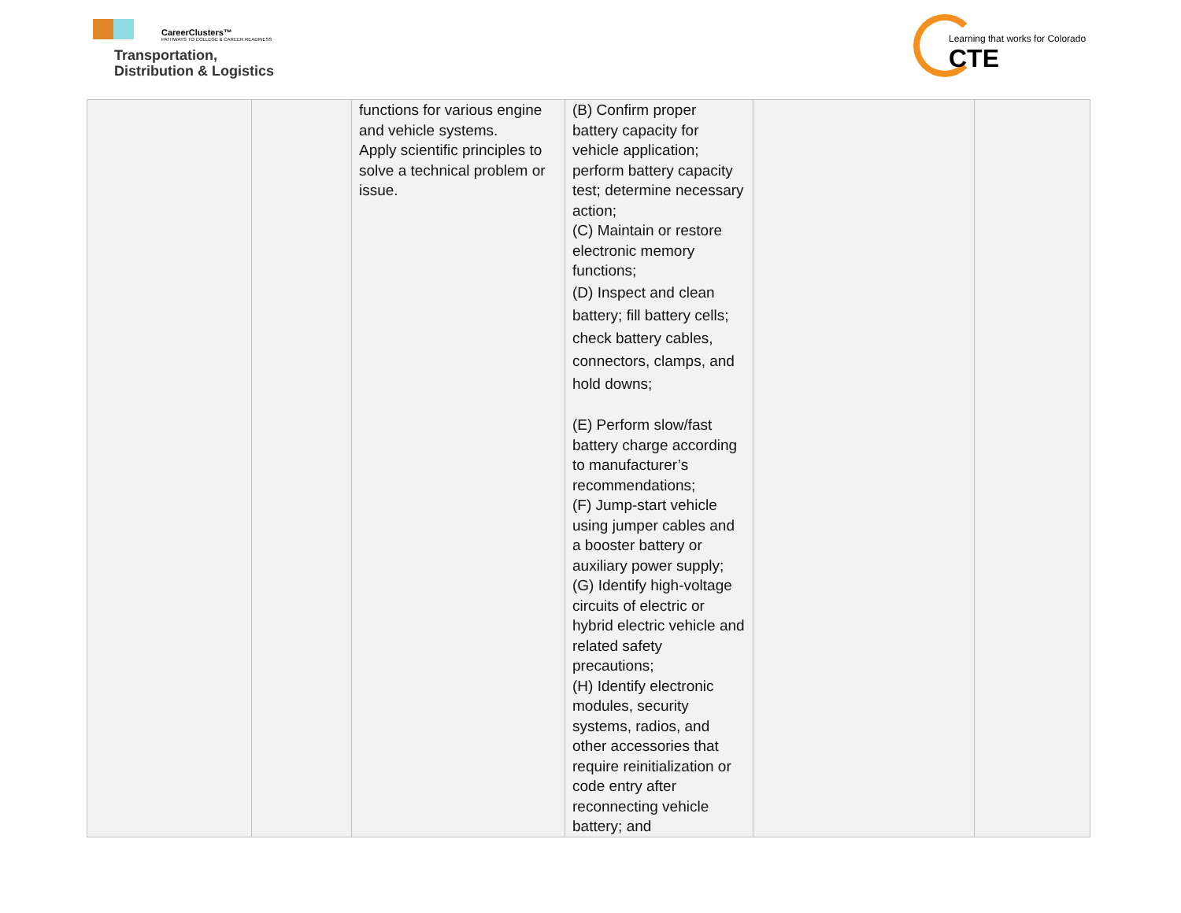CareerClusters™
PATHWAYS TO COLLEGE & CAREER READINESS
Transportation,
Distribution & Logistics
Learning that works for Colorado
CTE
| | | functions for various engine and vehicle systems. Apply scientific principles to solve a technical problem or issue. | (B) Confirm proper battery capacity for vehicle application; perform battery capacity test; determine necessary action; (C) Maintain or restore electronic memory functions; (D) Inspect and clean battery; fill battery cells; check battery cables, connectors, clamps, and hold downs; (E) Perform slow/fast battery charge according to manufacturer’s recommendations; (F) Jump-start vehicle using jumper cables and a booster battery or auxiliary power supply; (G) Identify high-voltage circuits of electric or hybrid electric vehicle and related safety precautions; (H) Identify electronic modules, security systems, radios, and other accessories that require reinitialization or code entry after reconnecting vehicle battery; and | | |